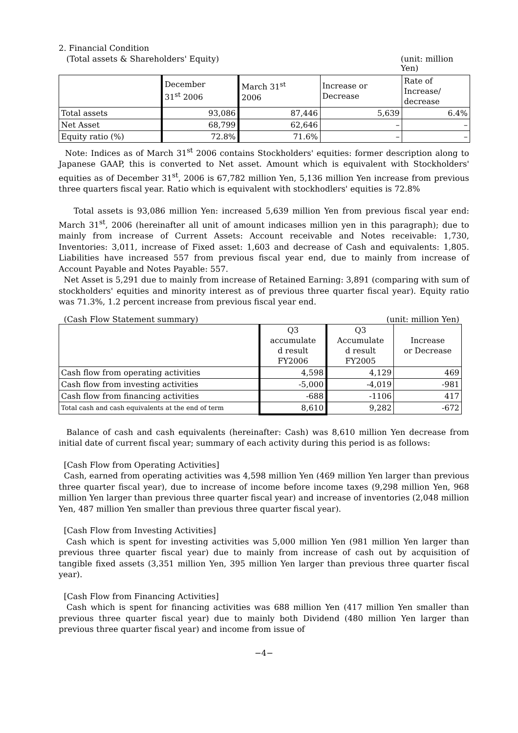2. Financial Condition
(Total assets & Shareholders' Equity) (unit: million Yen)
| | December 31<sup>st</sup> 2006 | March 31<sup>st</sup> 2006 | Increase or Decrease | Rate of Increase/ decrease |
| --- | --- | --- | --- | --- |
| Total assets | 93,086 | 87,446 | 5,639 | 6.4% |
| Net Asset | 68,799 | 62,646 | – | – |
| Equity ratio (%) | 72.8% | 71.6% | – | – |
Note: Indices as of March 31<sup>st</sup> 2006 contains Stockholders' equities: former description along to Japanese GAAP, this is converted to Net asset. Amount which is equivalent with Stockholders' equities as of December 31<sup>st</sup>, 2006 is 67,782 million Yen, 5,136 million Yen increase from previous three quarters fiscal year. Ratio which is equivalent with stockhodlers' equities is 72.8%
Total assets is 93,086 million Yen: increased 5,639 million Yen from previous fiscal year end: March 31<sup>st</sup>, 2006 (hereinafter all unit of amount indicases million yen in this paragraph); due to mainly from increase of Current Assets: Account receivable and Notes receivable: 1,730, Inventories: 3,011, increase of Fixed asset: 1,603 and decrease of Cash and equivalents: 1,805. Liabilities have increased 557 from previous fiscal year end, due to mainly from increase of Account Payable and Notes Payable: 557.
Net Asset is 5,291 due to mainly from increase of Retained Earning: 3,891 (comparing with sum of stockholders' equities and minority interest as of previous three quarter fiscal year). Equity ratio was 71.3%, 1.2 percent increase from previous fiscal year end.
(Cash Flow Statement summary) (unit: million Yen)
| | Q3 accumulate d result FY2006 | Q3 Accumulate d result FY2005 | Increase or Decrease |
| --- | --- | --- | --- |
| Cash flow from operating activities | 4,598 | 4,129 | 469 |
| Cash flow from investing activities | -5,000 | -4,019 | -981 |
| Cash flow from financing activities | -688 | -1106 | 417 |
| Total cash and cash equivalents at the end of term | 8,610 | 9,282 | -672 |
Balance of cash and cash equivalents (hereinafter: Cash) was 8,610 million Yen decrease from initial date of current fiscal year; summary of each activity during this period is as follows:
[Cash Flow from Operating Activities]
Cash, earned from operating activities was 4,598 million Yen (469 million Yen larger than previous three quarter fiscal year), due to increase of income before income taxes (9,298 million Yen, 968 million Yen larger than previous three quarter fiscal year) and increase of inventories (2,048 million Yen, 487 million Yen smaller than previous three quarter fiscal year).
[Cash Flow from Investing Activities]
Cash which is spent for investing activities was 5,000 million Yen (981 million Yen larger than previous three quarter fiscal year) due to mainly from increase of cash out by acquisition of tangible fixed assets (3,351 million Yen, 395 million Yen larger than previous three quarter fiscal year).
[Cash Flow from Financing Activities]
Cash which is spent for financing activities was 688 million Yen (417 million Yen smaller than previous three quarter fiscal year) due to mainly both Dividend (480 million Yen larger than previous three quarter fiscal year) and income from issue of
−4−